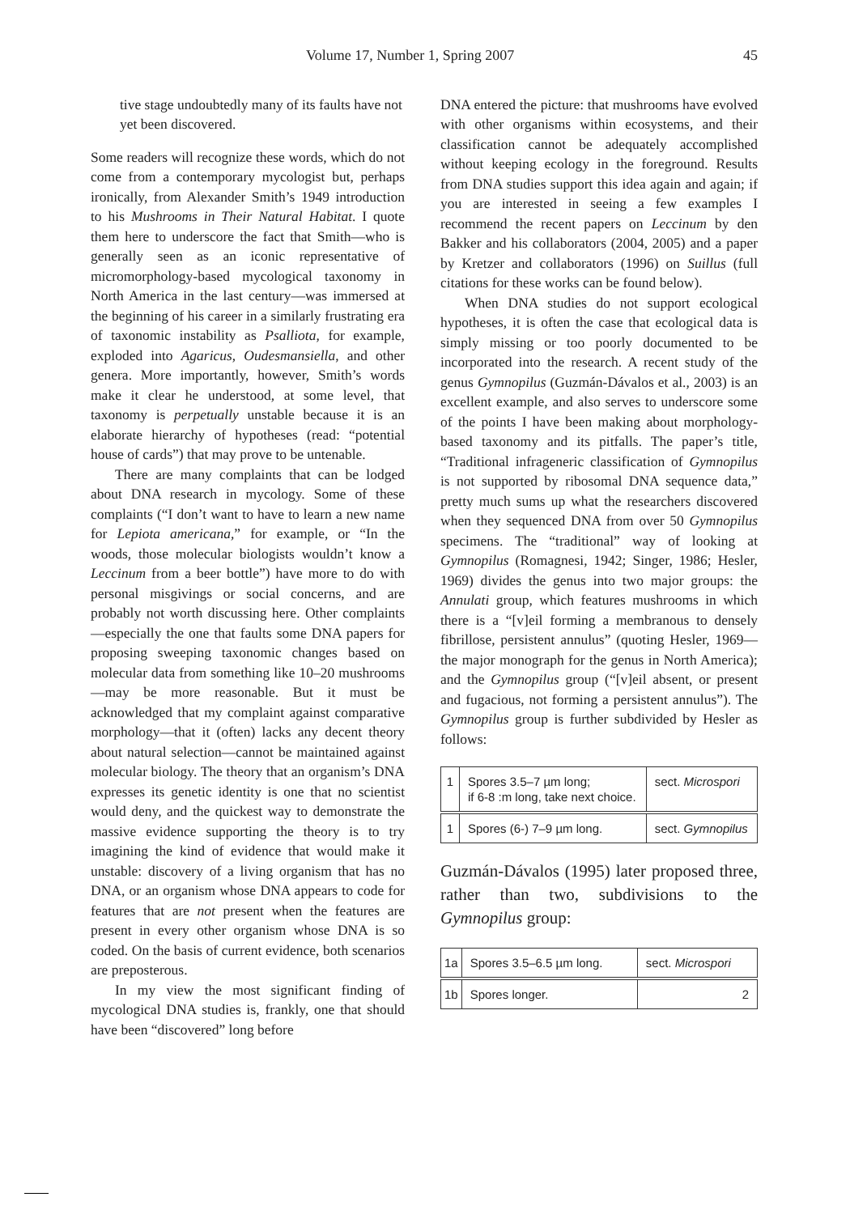Volume 17, Number 1, Spring 2007 45
tive stage undoubtedly many of its faults have not yet been discovered.
Some readers will recognize these words, which do not come from a contemporary mycologist but, perhaps ironically, from Alexander Smith’s 1949 introduction to his Mushrooms in Their Natural Habitat. I quote them here to underscore the fact that Smith—who is generally seen as an iconic representative of micromorphology-based mycological taxonomy in North America in the last century—was immersed at the beginning of his career in a similarly frustrating era of taxonomic instability as Psalliota, for example, exploded into Agaricus, Oudesmansiella, and other genera. More importantly, however, Smith’s words make it clear he understood, at some level, that taxonomy is perpetually unstable because it is an elaborate hierarchy of hypotheses (read: “potential house of cards”) that may prove to be untenable.
There are many complaints that can be lodged about DNA research in mycology. Some of these complaints (“I don’t want to have to learn a new name for Lepiota americana,” for example, or “In the woods, those molecular biologists wouldn’t know a Leccinum from a beer bottle”) have more to do with personal misgivings or social concerns, and are probably not worth discussing here. Other complaints—especially the one that faults some DNA papers for proposing sweeping taxonomic changes based on molecular data from something like 10–20 mushrooms—may be more reasonable. But it must be acknowledged that my complaint against comparative morphology—that it (often) lacks any decent theory about natural selection—cannot be maintained against molecular biology. The theory that an organism’s DNA expresses its genetic identity is one that no scientist would deny, and the quickest way to demonstrate the massive evidence supporting the theory is to try imagining the kind of evidence that would make it unstable: discovery of a living organism that has no DNA, or an organism whose DNA appears to code for features that are not present when the features are present in every other organism whose DNA is so coded. On the basis of current evidence, both scenarios are preposterous.
In my view the most significant finding of mycological DNA studies is, frankly, one that should have been “discovered” long before
DNA entered the picture: that mushrooms have evolved with other organisms within ecosystems, and their classification cannot be adequately accomplished without keeping ecology in the foreground. Results from DNA studies support this idea again and again; if you are interested in seeing a few examples I recommend the recent papers on Leccinum by den Bakker and his collaborators (2004, 2005) and a paper by Kretzer and collaborators (1996) on Suillus (full citations for these works can be found below).
When DNA studies do not support ecological hypotheses, it is often the case that ecological data is simply missing or too poorly documented to be incorporated into the research. A recent study of the genus Gymnopilus (Guzmán-Dávalos et al., 2003) is an excellent example, and also serves to underscore some of the points I have been making about morphology-based taxonomy and its pitfalls. The paper’s title, “Traditional infrageneric classification of Gymnopilus is not supported by ribosomal DNA sequence data,” pretty much sums up what the researchers discovered when they sequenced DNA from over 50 Gymnopilus specimens. The “traditional” way of looking at Gymnopilus (Romagnesi, 1942; Singer, 1986; Hesler, 1969) divides the genus into two major groups: the Annulati group, which features mushrooms in which there is a “[v]eil forming a membranous to densely fibrillose, persistent annulus” (quoting Hesler, 1969—the major monograph for the genus in North America); and the Gymnopilus group (“[v]eil absent, or present and fugacious, not forming a persistent annulus”). The Gymnopilus group is further subdivided by Hesler as follows:
| 1 | Spores 3.5–7 µm long; if 6-8 :m long, take next choice. | sect. Microspori |
| 1 | Spores (6-) 7–9 µm long. | sect. Gymnopilus |
Guzmán-Dávalos (1995) later proposed three, rather than two, subdivisions to the Gymnopilus group:
| 1a | Spores 3.5–6.5 µm long. | sect. Microspori |
| 1b | Spores longer. | 2 |